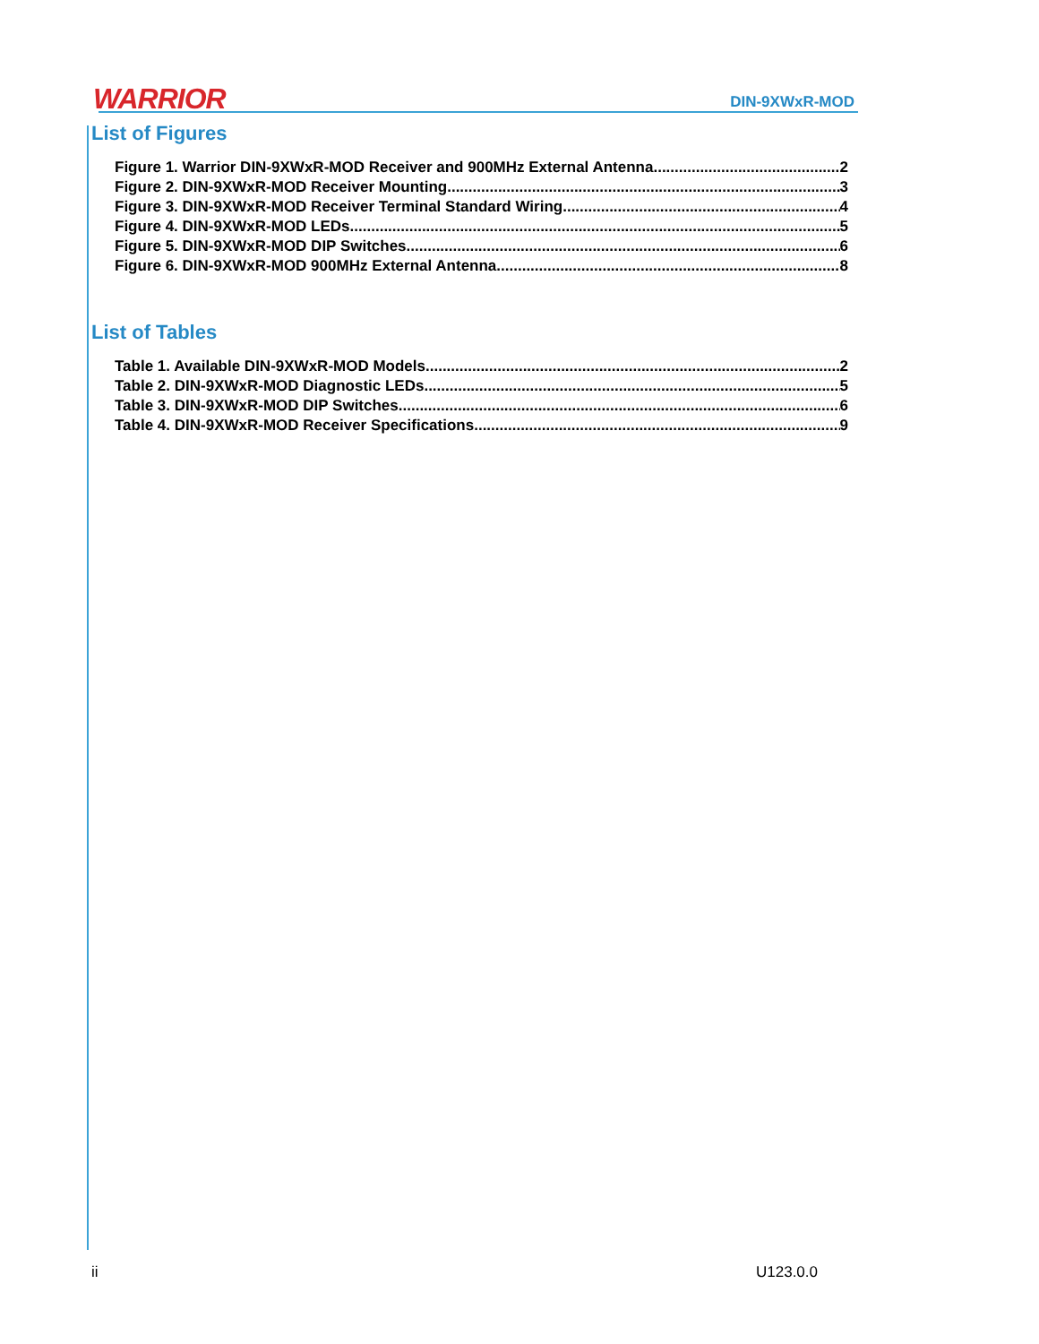WARRIOR DIN-9XWxR-MOD
List of Figures
Figure 1. Warrior DIN-9XWxR-MOD Receiver and 900MHz External Antenna 2
Figure 2. DIN-9XWxR-MOD Receiver Mounting 3
Figure 3. DIN-9XWxR-MOD Receiver Terminal Standard Wiring 4
Figure 4. DIN-9XWxR-MOD LEDs 5
Figure 5. DIN-9XWxR-MOD DIP Switches 6
Figure 6. DIN-9XWxR-MOD 900MHz External Antenna 8
List of Tables
Table 1. Available DIN-9XWxR-MOD Models 2
Table 2. DIN-9XWxR-MOD Diagnostic LEDs 5
Table 3. DIN-9XWxR-MOD DIP Switches 6
Table 4. DIN-9XWxR-MOD Receiver Specifications 9
ii U123.0.0